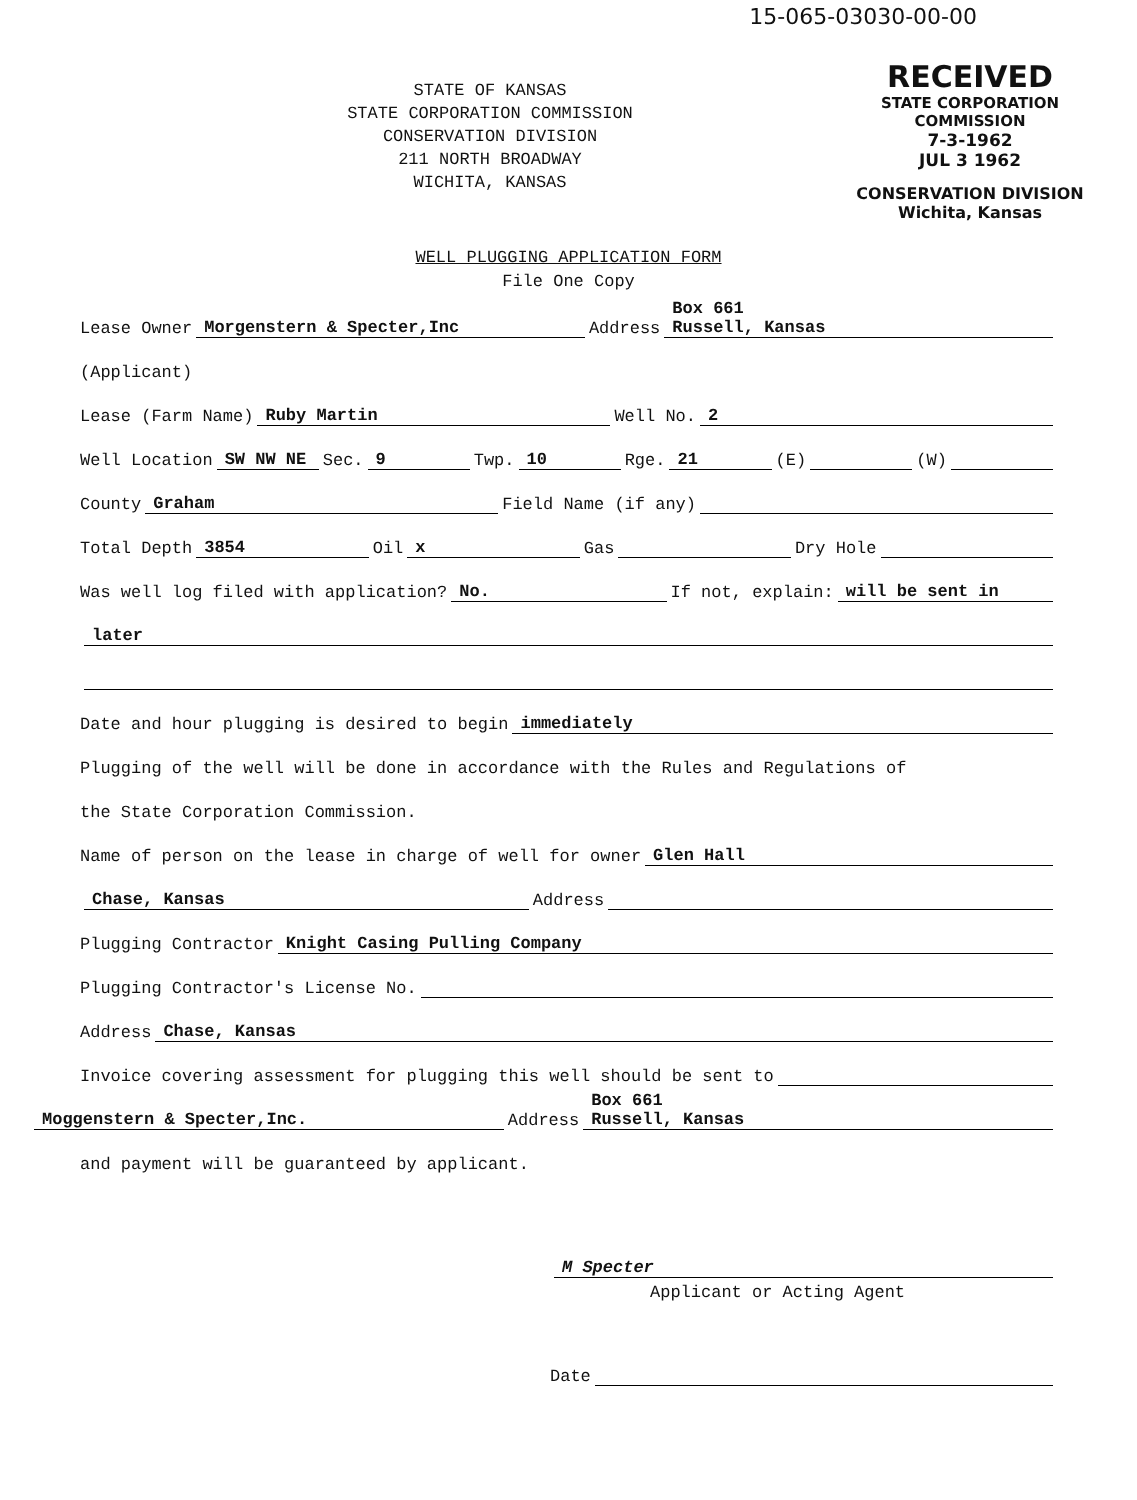15-065-03030-00-00
STATE OF KANSAS
STATE CORPORATION COMMISSION
CONSERVATION DIVISION
211 NORTH BROADWAY
WICHITA, KANSAS
RECEIVED
STATE CORPORATION COMMISSION
7-3-1962
JUL 3 1962
CONSERVATION DIVISION
Wichita, Kansas
WELL PLUGGING APPLICATION FORM
File One Copy
Lease Owner Morgenstern & Specter,Inc Address Box 661
Russell, Kansas
(Applicant)
Lease (Farm Name) Ruby Martin Well No. 2
Well Location SW NW NE Sec. 9 Twp. 10 Rge. 21 (E) (W)
County Graham Field Name (if any)
Total Depth 3854 Oil x Gas Dry Hole
Was well log filed with application? No. If not, explain: will be sent in
later
Date and hour plugging is desired to begin immediately
Plugging of the well will be done in accordance with the Rules and Regulations of
the State Corporation Commission.
Name of person on the lease in charge of well for owner Glen Hall
Chase, Kansas Address
Plugging Contractor Knight Casing Pulling Company
Plugging Contractor's License No.
Address Chase, Kansas
Invoice covering assessment for plugging this well should be sent to
Moggenstern & Specter,Inc. Address Box 661
Russell, Kansas
and payment will be guaranteed by applicant.
M Specter
Applicant or Acting Agent
Date